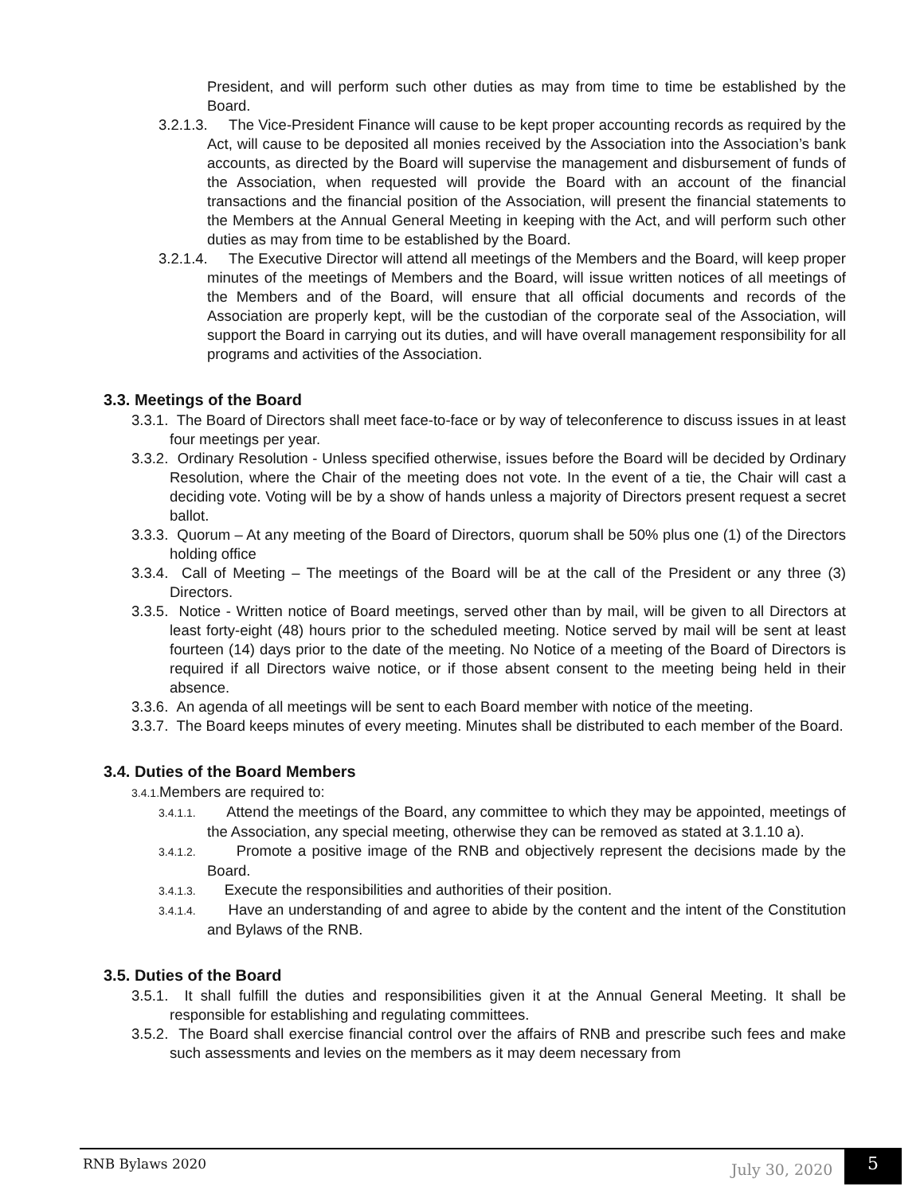President, and will perform such other duties as may from time to time be established by the Board.
3.2.1.3. The Vice-President Finance will cause to be kept proper accounting records as required by the Act, will cause to be deposited all monies received by the Association into the Association’s bank accounts, as directed by the Board will supervise the management and disbursement of funds of the Association, when requested will provide the Board with an account of the financial transactions and the financial position of the Association, will present the financial statements to the Members at the Annual General Meeting in keeping with the Act, and will perform such other duties as may from time to be established by the Board.
3.2.1.4. The Executive Director will attend all meetings of the Members and the Board, will keep proper minutes of the meetings of Members and the Board, will issue written notices of all meetings of the Members and of the Board, will ensure that all official documents and records of the Association are properly kept, will be the custodian of the corporate seal of the Association, will support the Board in carrying out its duties, and will have overall management responsibility for all programs and activities of the Association.
3.3. Meetings of the Board
3.3.1. The Board of Directors shall meet face-to-face or by way of teleconference to discuss issues in at least four meetings per year.
3.3.2. Ordinary Resolution - Unless specified otherwise, issues before the Board will be decided by Ordinary Resolution, where the Chair of the meeting does not vote. In the event of a tie, the Chair will cast a deciding vote. Voting will be by a show of hands unless a majority of Directors present request a secret ballot.
3.3.3. Quorum – At any meeting of the Board of Directors, quorum shall be 50% plus one (1) of the Directors holding office
3.3.4. Call of Meeting – The meetings of the Board will be at the call of the President or any three (3) Directors.
3.3.5. Notice - Written notice of Board meetings, served other than by mail, will be given to all Directors at least forty-eight (48) hours prior to the scheduled meeting. Notice served by mail will be sent at least fourteen (14) days prior to the date of the meeting. No Notice of a meeting of the Board of Directors is required if all Directors waive notice, or if those absent consent to the meeting being held in their absence.
3.3.6. An agenda of all meetings will be sent to each Board member with notice of the meeting.
3.3.7. The Board keeps minutes of every meeting. Minutes shall be distributed to each member of the Board.
3.4. Duties of the Board Members
3.4.1. Members are required to:
3.4.1.1. Attend the meetings of the Board, any committee to which they may be appointed, meetings of the Association, any special meeting, otherwise they can be removed as stated at 3.1.10 a).
3.4.1.2. Promote a positive image of the RNB and objectively represent the decisions made by the Board.
3.4.1.3. Execute the responsibilities and authorities of their position.
3.4.1.4. Have an understanding of and agree to abide by the content and the intent of the Constitution and Bylaws of the RNB.
3.5. Duties of the Board
3.5.1. It shall fulfill the duties and responsibilities given it at the Annual General Meeting. It shall be responsible for establishing and regulating committees.
3.5.2. The Board shall exercise financial control over the affairs of RNB and prescribe such fees and make such assessments and levies on the members as it may deem necessary from
RNB Bylaws 2020 July 30, 2020
5